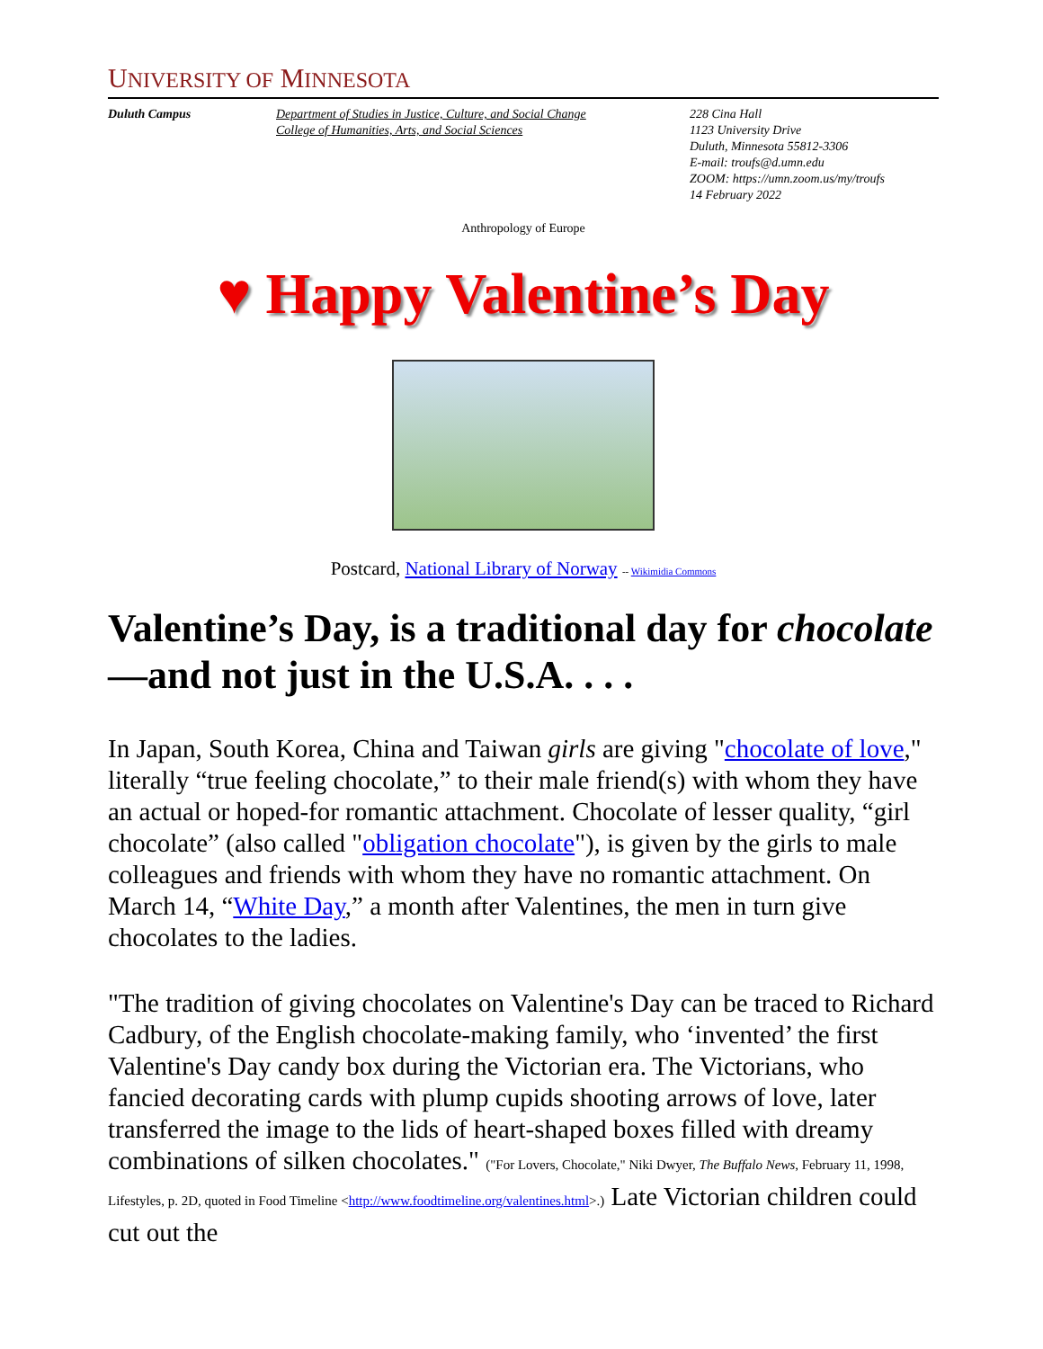UNIVERSITY OF MINNESOTA
Duluth Campus Department of Studies in Justice, Culture, and Social Change
College of Humanities, Arts, and Social Sciences
228 Cina Hall
1123 University Drive
Duluth, Minnesota 55812-3306
E-mail: troufs@d.umn.edu
ZOOM: https://umn.zoom.us/my/troufs
14 February 2022
Anthropology of Europe
♥ Happy Valentine’s Day
Postcard, National Library of Norway -- Wikimidia Commons
Valentine’s Day, is a traditional day for chocolate—and not just in the U.S.A. . . .
In Japan, South Korea, China and Taiwan girls are giving "chocolate of love," literally “true feeling chocolate,” to their male friend(s) with whom they have an actual or hoped-for romantic attachment. Chocolate of lesser quality, “girl chocolate” (also called "obligation chocolate"), is given by the girls to male colleagues and friends with whom they have no romantic attachment. On March 14, “White Day,” a month after Valentines, the men in turn give chocolates to the ladies.
"The tradition of giving chocolates on Valentine's Day can be traced to Richard Cadbury, of the English chocolate-making family, who ‘invented’ the first Valentine's Day candy box during the Victorian era. The Victorians, who fancied decorating cards with plump cupids shooting arrows of love, later transferred the image to the lids of heart-shaped boxes filled with dreamy combinations of silken chocolates." ("For Lovers, Chocolate," Niki Dwyer, The Buffalo News, February 11, 1998, Lifestyles, p. 2D, quoted in Food Timeline <http://www.foodtimeline.org/valentines.html>.) Late Victorian children could cut out the